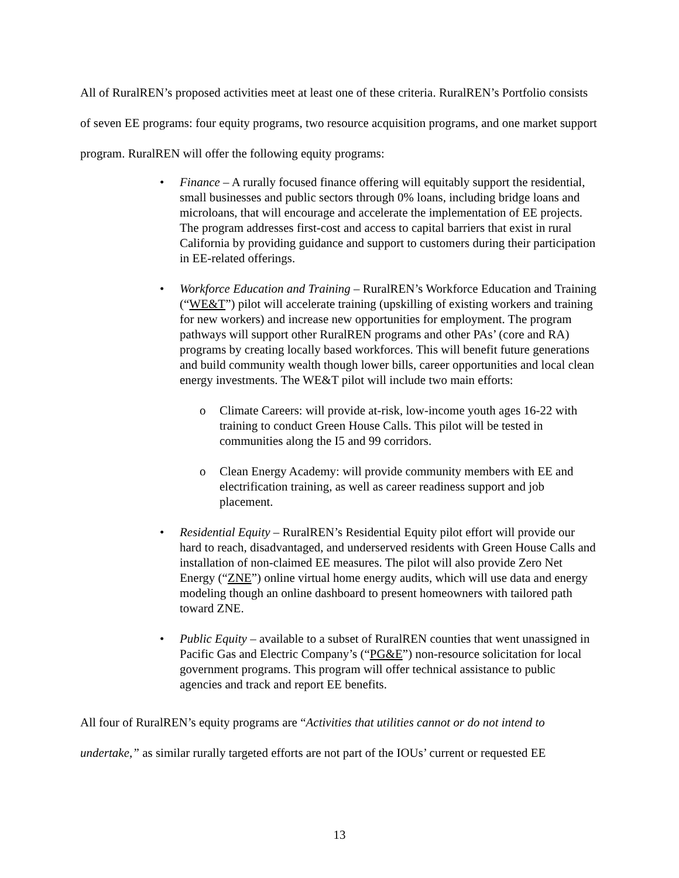All of RuralREN’s proposed activities meet at least one of these criteria. RuralREN’s Portfolio consists of seven EE programs: four equity programs, two resource acquisition programs, and one market support program. RuralREN will offer the following equity programs:
• Finance – A rurally focused finance offering will equitably support the residential, small businesses and public sectors through 0% loans, including bridge loans and microloans, that will encourage and accelerate the implementation of EE projects. The program addresses first-cost and access to capital barriers that exist in rural California by providing guidance and support to customers during their participation in EE-related offerings.
• Workforce Education and Training – RuralREN’s Workforce Education and Training (“WE&T”) pilot will accelerate training (upskilling of existing workers and training for new workers) and increase new opportunities for employment. The program pathways will support other RuralREN programs and other PAs’ (core and RA) programs by creating locally based workforces. This will benefit future generations and build community wealth though lower bills, career opportunities and local clean energy investments. The WE&T pilot will include two main efforts:
o Climate Careers: will provide at-risk, low-income youth ages 16-22 with training to conduct Green House Calls. This pilot will be tested in communities along the I5 and 99 corridors.
o Clean Energy Academy: will provide community members with EE and electrification training, as well as career readiness support and job placement.
• Residential Equity – RuralREN’s Residential Equity pilot effort will provide our hard to reach, disadvantaged, and underserved residents with Green House Calls and installation of non-claimed EE measures. The pilot will also provide Zero Net Energy (“ZNE”) online virtual home energy audits, which will use data and energy modeling though an online dashboard to present homeowners with tailored path toward ZNE.
• Public Equity – available to a subset of RuralREN counties that went unassigned in Pacific Gas and Electric Company’s (“PG&E”) non-resource solicitation for local government programs. This program will offer technical assistance to public agencies and track and report EE benefits.
All four of RuralREN’s equity programs are “Activities that utilities cannot or do not intend to undertake,” as similar rurally targeted efforts are not part of the IOUs’ current or requested EE
13